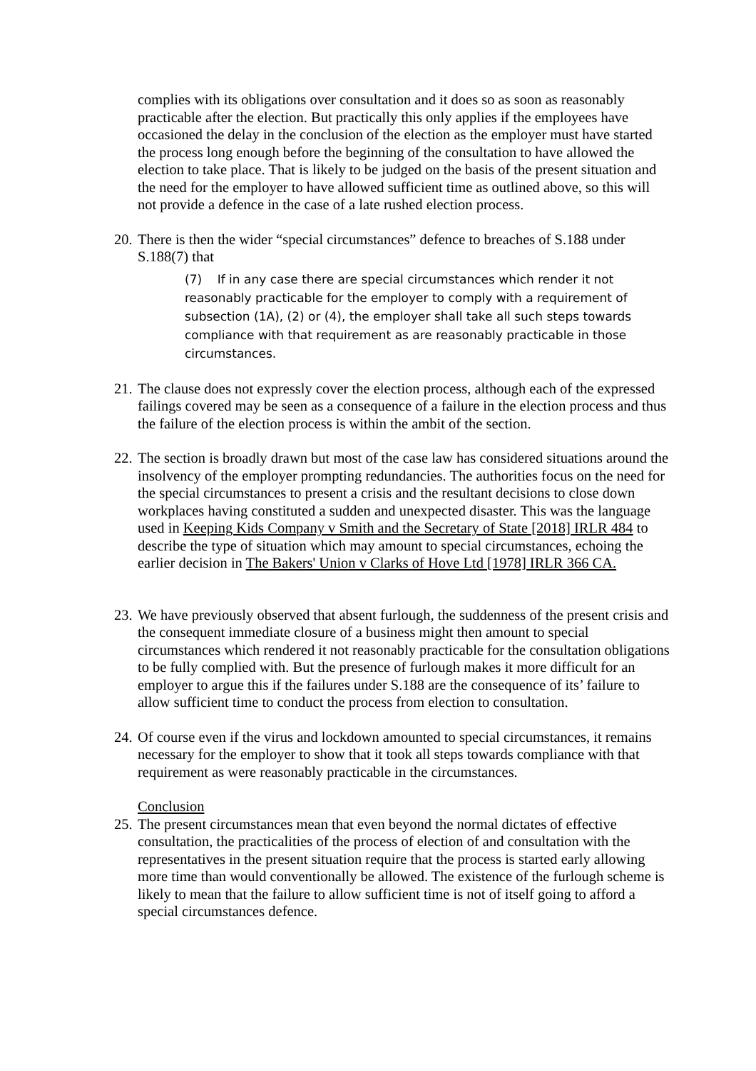complies with its obligations over consultation and it does so as soon as reasonably practicable after the election. But practically this only applies if the employees have occasioned the delay in the conclusion of the election as the employer must have started the process long enough before the beginning of the consultation to have allowed the election to take place. That is likely to be judged on the basis of the present situation and the need for the employer to have allowed sufficient time as outlined above, so this will not provide a defence in the case of a late rushed election process.
20.
There is then the wider “special circumstances” defence to breaches of S.188 under S.188(7) that
(7) If in any case there are special circumstances which render it not reasonably practicable for the employer to comply with a requirement of subsection (1A), (2) or (4), the employer shall take all such steps towards compliance with that requirement as are reasonably practicable in those circumstances.
21.
The clause does not expressly cover the election process, although each of the expressed failings covered may be seen as a consequence of a failure in the election process and thus the failure of the election process is within the ambit of the section.
22.
The section is broadly drawn but most of the case law has considered situations around the insolvency of the employer prompting redundancies. The authorities focus on the need for the special circumstances to present a crisis and the resultant decisions to close down workplaces having constituted a sudden and unexpected disaster. This was the language used in Keeping Kids Company v Smith and the Secretary of State [2018] IRLR 484 to describe the type of situation which may amount to special circumstances, echoing the earlier decision in The Bakers' Union v Clarks of Hove Ltd [1978] IRLR 366 CA.
23.
We have previously observed that absent furlough, the suddenness of the present crisis and the consequent immediate closure of a business might then amount to special circumstances which rendered it not reasonably practicable for the consultation obligations to be fully complied with. But the presence of furlough makes it more difficult for an employer to argue this if the failures under S.188 are the consequence of its’ failure to allow sufficient time to conduct the process from election to consultation.
24.
Of course even if the virus and lockdown amounted to special circumstances, it remains necessary for the employer to show that it took all steps towards compliance with that requirement as were reasonably practicable in the circumstances.
Conclusion
25.
The present circumstances mean that even beyond the normal dictates of effective consultation, the practicalities of the process of election of and consultation with the representatives in the present situation require that the process is started early allowing more time than would conventionally be allowed. The existence of the furlough scheme is likely to mean that the failure to allow sufficient time is not of itself going to afford a special circumstances defence.